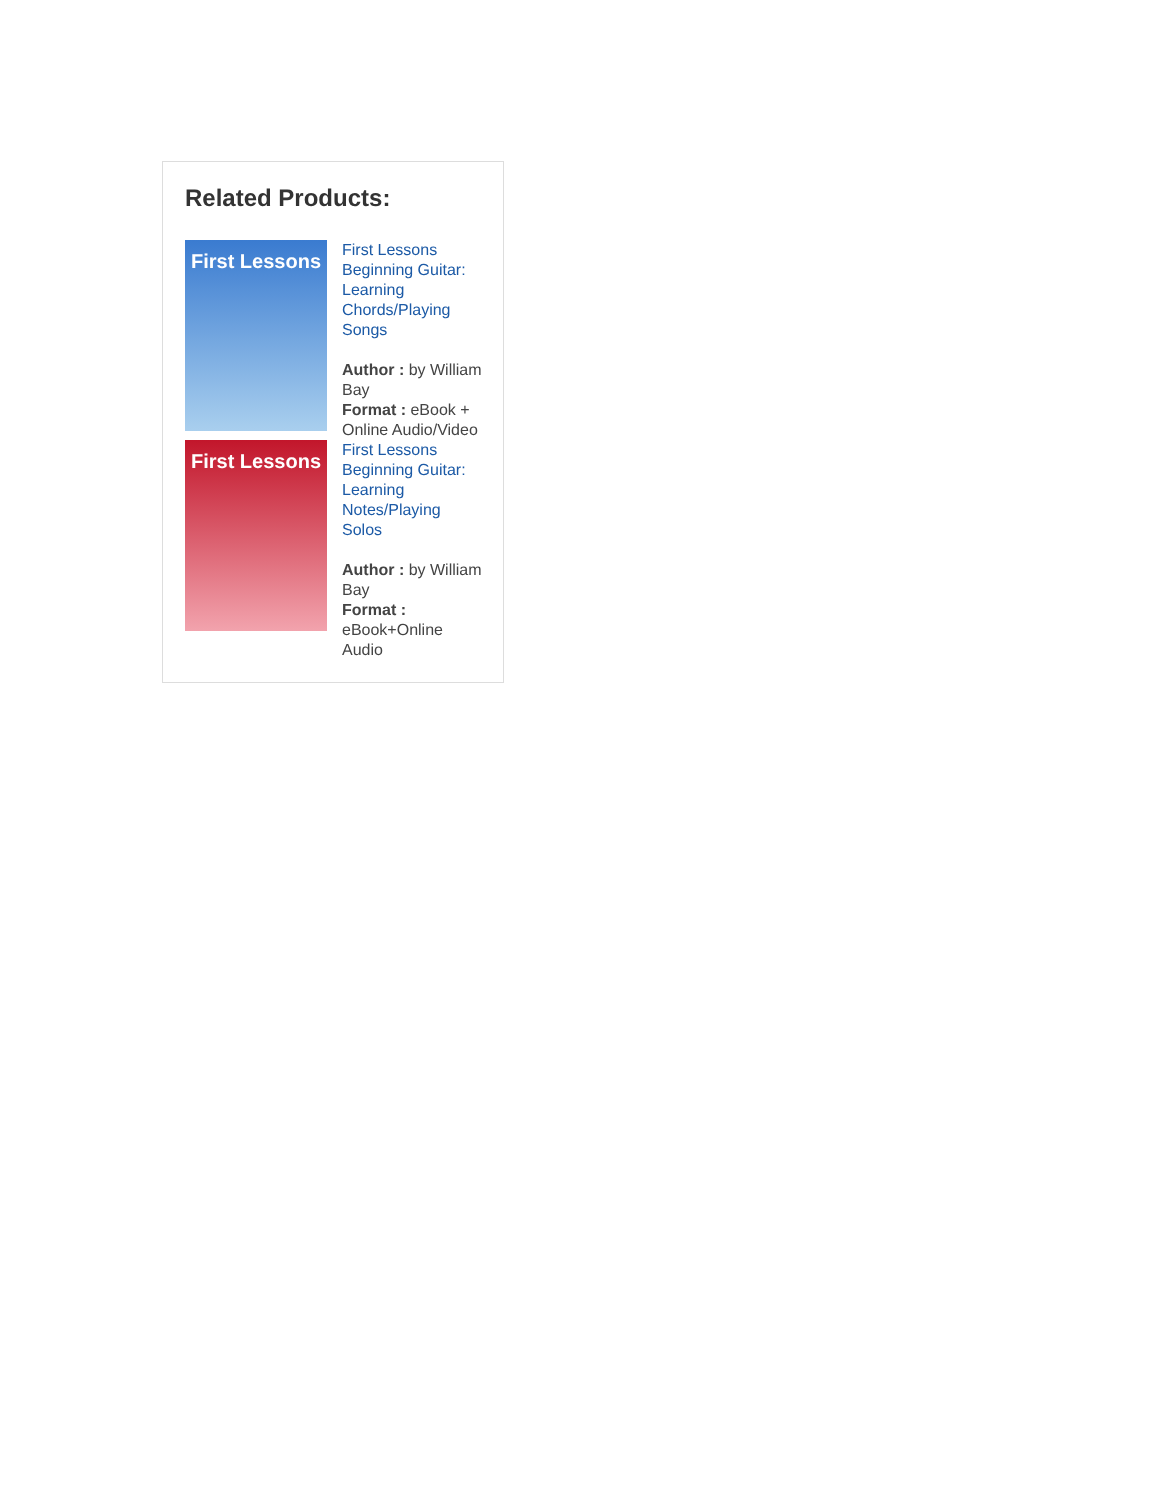Related Products:
First Lessons
First Lessons Beginning Guitar: Learning Chords/Playing Songs
Author : by William Bay
Format : eBook + Online Audio/Video
First Lessons
First Lessons Beginning Guitar: Learning Notes/Playing Solos
Author : by William Bay
Format : eBook+Online Audio